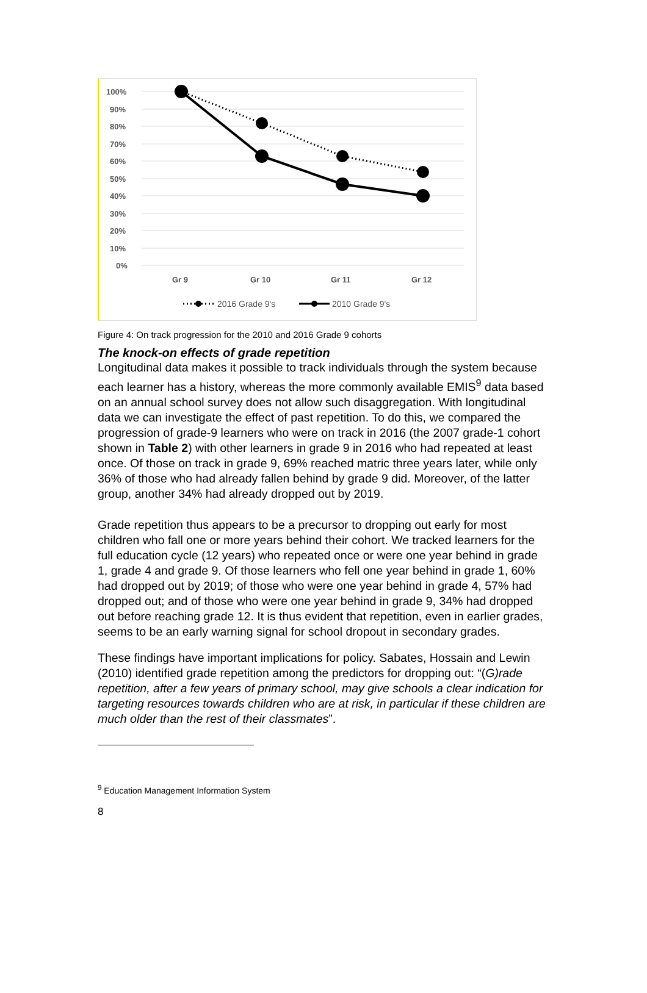100%
90%
80%
70%
60%
50%
40%
30%
20%
10%
0%
Gr 9
Gr 10
Gr 11
Gr 12
2016 Grade 9's
2010 Grade 9's
Figure 4: On track progression for the 2010 and 2016 Grade 9 cohorts
The knock-on effects of grade repetition
Longitudinal data makes it possible to track individuals through the system because each learner has a history, whereas the more commonly available EMIS<sup>9</sup> data based on an annual school survey does not allow such disaggregation. With longitudinal data we can investigate the effect of past repetition. To do this, we compared the progression of grade-9 learners who were on track in 2016 (the 2007 grade-1 cohort shown in Table 2) with other learners in grade 9 in 2016 who had repeated at least once. Of those on track in grade 9, 69% reached matric three years later, while only 36% of those who had already fallen behind by grade 9 did. Moreover, of the latter group, another 34% had already dropped out by 2019.
Grade repetition thus appears to be a precursor to dropping out early for most children who fall one or more years behind their cohort. We tracked learners for the full education cycle (12 years) who repeated once or were one year behind in grade 1, grade 4 and grade 9. Of those learners who fell one year behind in grade 1, 60% had dropped out by 2019; of those who were one year behind in grade 4, 57% had dropped out; and of those who were one year behind in grade 9, 34% had dropped out before reaching grade 12. It is thus evident that repetition, even in earlier grades, seems to be an early warning signal for school dropout in secondary grades.
These findings have important implications for policy. Sabates, Hossain and Lewin (2010) identified grade repetition among the predictors for dropping out: “(G)rade repetition, after a few years of primary school, may give schools a clear indication for targeting resources towards children who are at risk, in particular if these children are much older than the rest of their classmates”.
<sup>9</sup> Education Management Information System
8